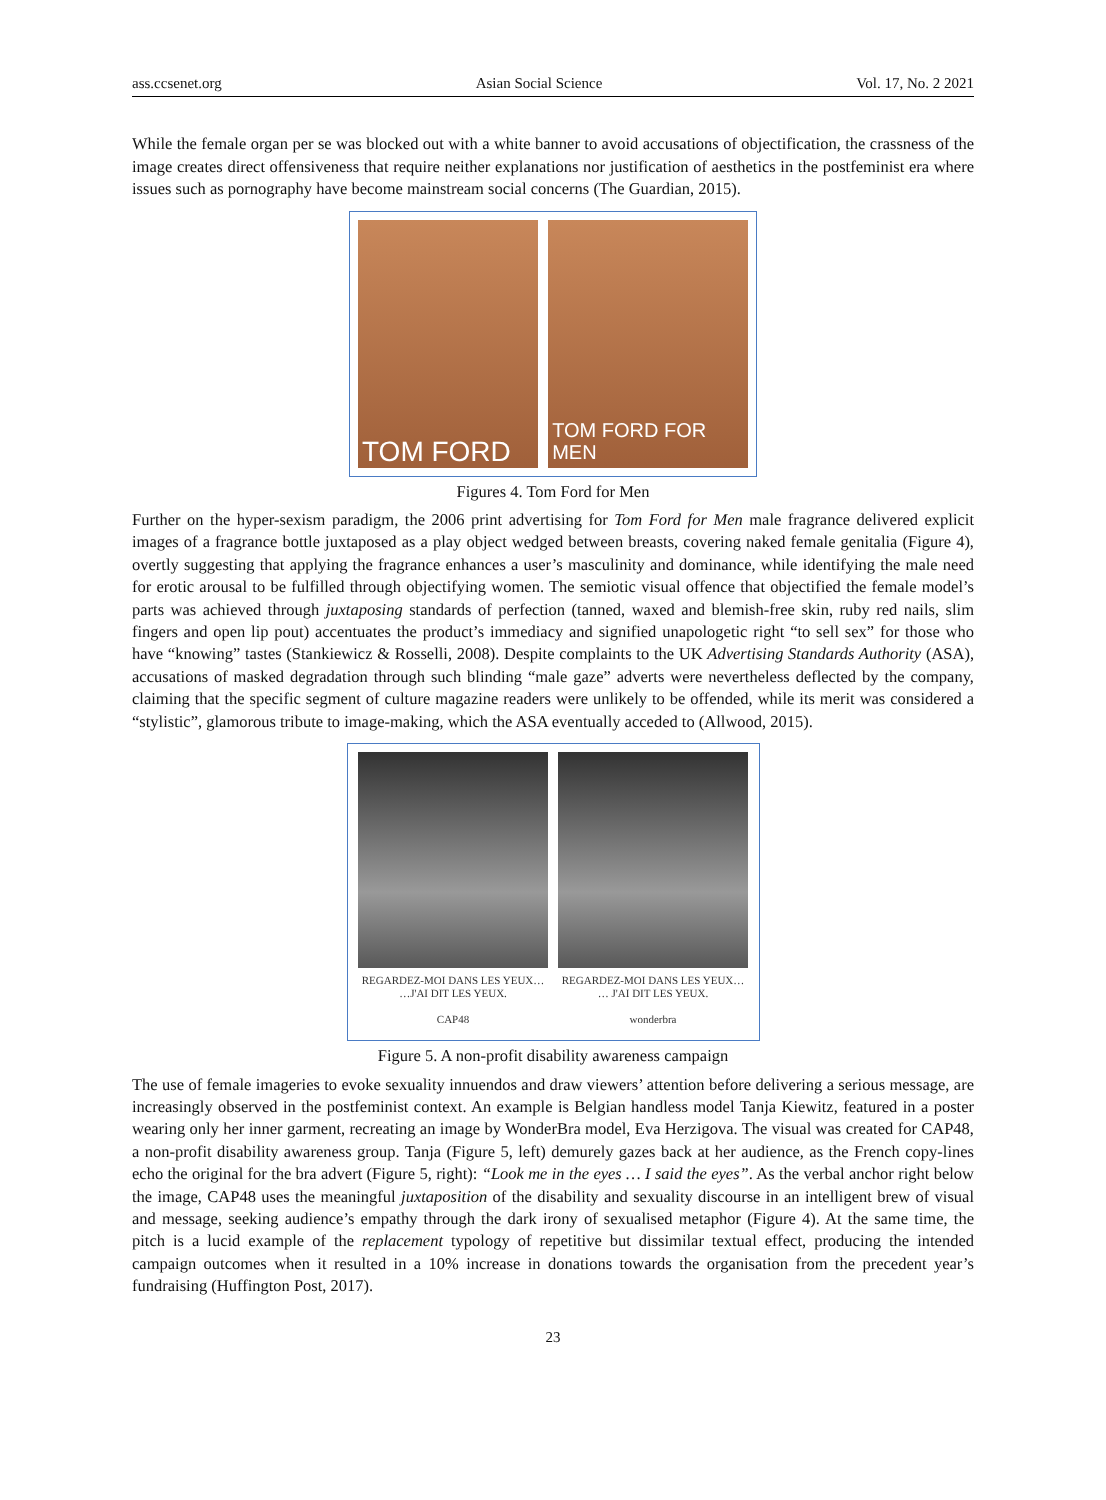ass.ccsenet.org Asian Social Science Vol. 17, No. 2 2021
While the female organ per se was blocked out with a white banner to avoid accusations of objectification, the crassness of the image creates direct offensiveness that require neither explanations nor justification of aesthetics in the postfeminist era where issues such as pornography have become mainstream social concerns (The Guardian, 2015).
TOM FORD
TOM FORD FOR MEN
Figures 4. Tom Ford for Men
Further on the hyper-sexism paradigm, the 2006 print advertising for Tom Ford for Men male fragrance delivered explicit images of a fragrance bottle juxtaposed as a play object wedged between breasts, covering naked female genitalia (Figure 4), overtly suggesting that applying the fragrance enhances a user’s masculinity and dominance, while identifying the male need for erotic arousal to be fulfilled through objectifying women. The semiotic visual offence that objectified the female model’s parts was achieved through juxtaposing standards of perfection (tanned, waxed and blemish-free skin, ruby red nails, slim fingers and open lip pout) accentuates the product’s immediacy and signified unapologetic right “to sell sex” for those who have “knowing” tastes (Stankiewicz & Rosselli, 2008). Despite complaints to the UK Advertising Standards Authority (ASA), accusations of masked degradation through such blinding “male gaze” adverts were nevertheless deflected by the company, claiming that the specific segment of culture magazine readers were unlikely to be offended, while its merit was considered a “stylistic”, glamorous tribute to image-making, which the ASA eventually acceded to (Allwood, 2015).
REGARDEZ-MOI DANS LES YEUX…
…J'AI DIT LES YEUX.
CAP48
REGARDEZ-MOI DANS LES YEUX…
… J'AI DIT LES YEUX.
wonderbra
Figure 5. A non-profit disability awareness campaign
The use of female imageries to evoke sexuality innuendos and draw viewers’ attention before delivering a serious message, are increasingly observed in the postfeminist context. An example is Belgian handless model Tanja Kiewitz, featured in a poster wearing only her inner garment, recreating an image by WonderBra model, Eva Herzigova. The visual was created for CAP48, a non-profit disability awareness group. Tanja (Figure 5, left) demurely gazes back at her audience, as the French copy-lines echo the original for the bra advert (Figure 5, right): “Look me in the eyes … I said the eyes”. As the verbal anchor right below the image, CAP48 uses the meaningful juxtaposition of the disability and sexuality discourse in an intelligent brew of visual and message, seeking audience’s empathy through the dark irony of sexualised metaphor (Figure 4). At the same time, the pitch is a lucid example of the replacement typology of repetitive but dissimilar textual effect, producing the intended campaign outcomes when it resulted in a 10% increase in donations towards the organisation from the precedent year’s fundraising (Huffington Post, 2017).
23